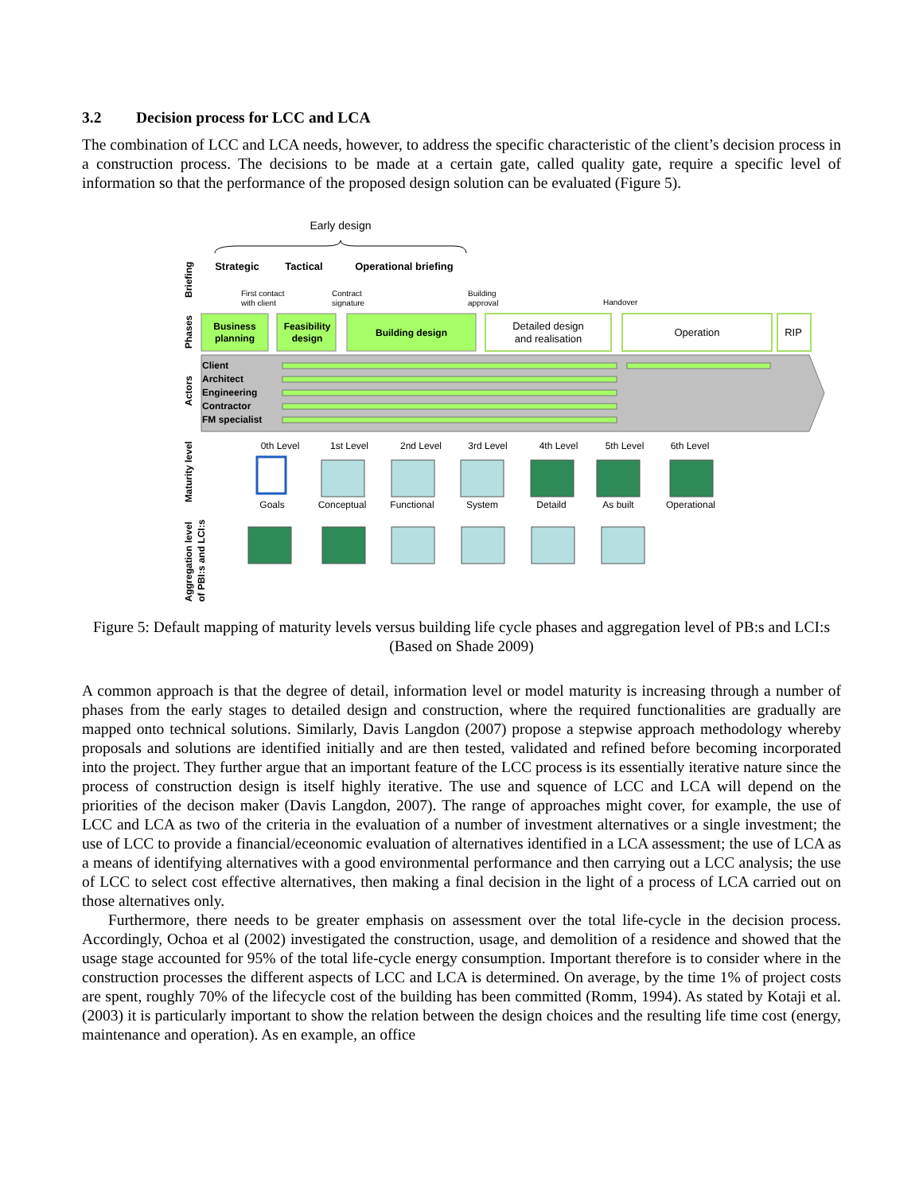3.2 Decision process for LCC and LCA
The combination of LCC and LCA needs, however, to address the specific characteristic of the client’s decision process in a construction process. The decisions to be made at a certain gate, called quality gate, require a specific level of information so that the performance of the proposed design solution can be evaluated (Figure 5).
Early design
Strategic
Tactical
Operational briefing
Briefing
Phases
Actors
Maturity level
Aggregation level
of PBI:s and LCI:s
First contact
with client
Contract
signature
Building
approval
Handover
Business
planning
Feasibility
design
Building design
Detailed design
and realisation
Operation
RIP
Client
Architect
Engineering
Contractor
FM specialist
0th Level
1st Level
2nd Level
3rd Level
4th Level
5th Level
6th Level
Goals
Conceptual
Functional
System
Detaild
As built
Operational
Figure 5: Default mapping of maturity levels versus building life cycle phases and aggregation level of PB:s and LCI:s (Based on Shade 2009)
A common approach is that the degree of detail, information level or model maturity is increasing through a number of phases from the early stages to detailed design and construction, where the required functionalities are gradually are mapped onto technical solutions. Similarly, Davis Langdon (2007) propose a stepwise approach methodology whereby proposals and solutions are identified initially and are then tested, validated and refined before becoming incorporated into the project. They further argue that an important feature of the LCC process is its essentially iterative nature since the process of construction design is itself highly iterative. The use and squence of LCC and LCA will depend on the priorities of the decison maker (Davis Langdon, 2007). The range of approaches might cover, for example, the use of LCC and LCA as two of the criteria in the evaluation of a number of investment alternatives or a single investment; the use of LCC to provide a financial/eceonomic evaluation of alternatives identified in a LCA assessment; the use of LCA as a means of identifying alternatives with a good environmental performance and then carrying out a LCC analysis; the use of LCC to select cost effective alternatives, then making a final decision in the light of a process of LCA carried out on those alternatives only.
Furthermore, there needs to be greater emphasis on assessment over the total life-cycle in the decision process. Accordingly, Ochoa et al (2002) investigated the construction, usage, and demolition of a residence and showed that the usage stage accounted for 95% of the total life-cycle energy consumption. Important therefore is to consider where in the construction processes the different aspects of LCC and LCA is determined. On average, by the time 1% of project costs are spent, roughly 70% of the lifecycle cost of the building has been committed (Romm, 1994). As stated by Kotaji et al. (2003) it is particularly important to show the relation between the design choices and the resulting life time cost (energy, maintenance and operation). As en example, an office